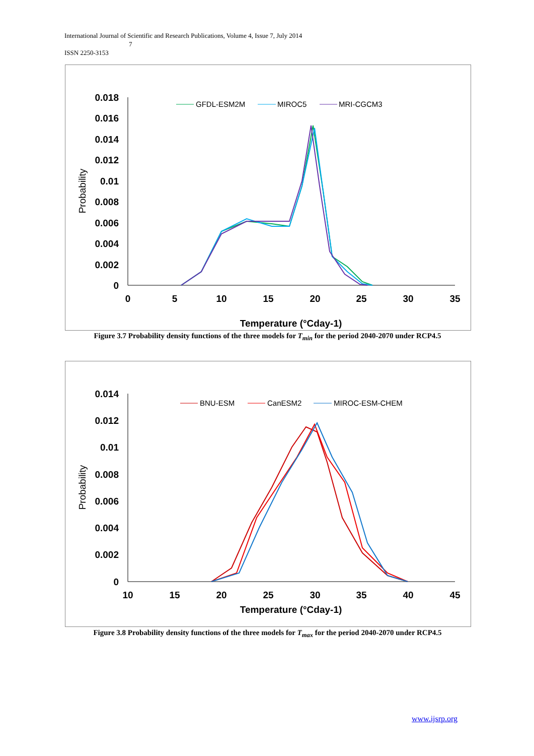International Journal of Scientific and Research Publications, Volume 4, Issue 7, July 2014
7
ISSN 2250-3153
0.018
0.016
0.014
0.012
0.01
0.008
0.006
0.004
0.002
0
0
5
10
15
20
25
30
35
Temperature (°Cday-1)
Probability
GFDL-ESM2M
MIROC5
MRI-CGCM3
Figure 3.7 Probability density functions of the three models for T<sub>min</sub> for the period 2040-2070 under RCP4.5
0.014
0.012
0.01
0.008
0.006
0.004
0.002
0
10
15
20
25
30
35
40
45
Temperature (°Cday-1)
Probability
BNU-ESM
CanESM2
MIROC-ESM-CHEM
Figure 3.8 Probability density functions of the three models for T<sub>max</sub> for the period 2040-2070 under RCP4.5
www.ijsrp.org